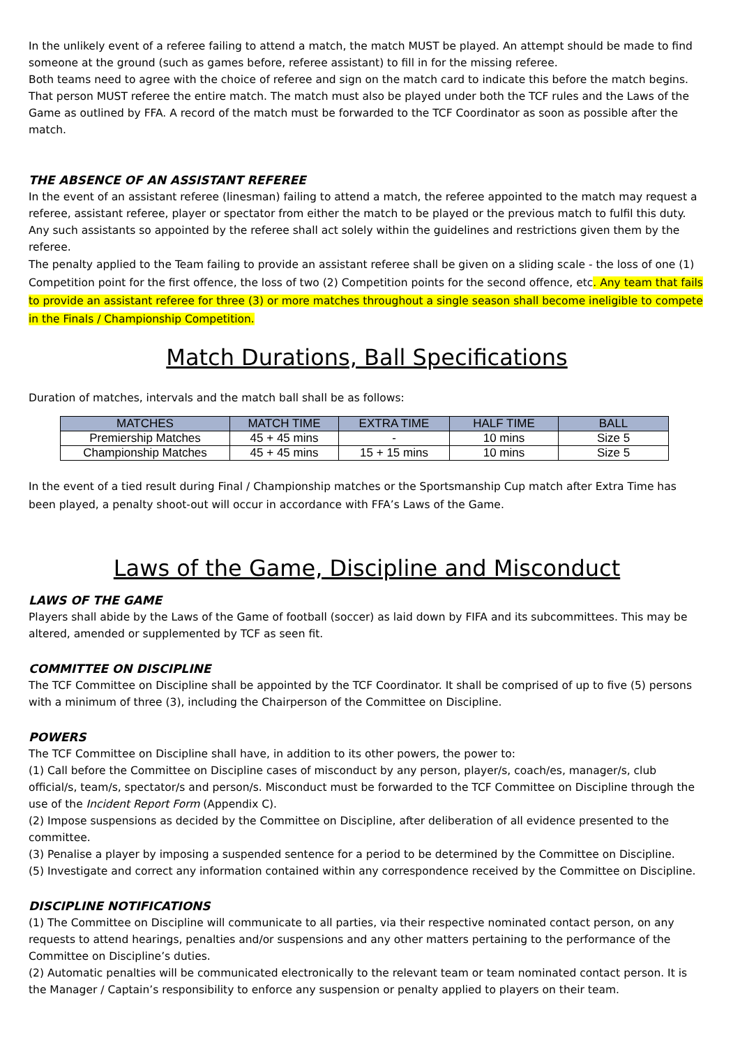In the unlikely event of a referee failing to attend a match, the match MUST be played. An attempt should be made to find someone at the ground (such as games before, referee assistant) to fill in for the missing referee.
Both teams need to agree with the choice of referee and sign on the match card to indicate this before the match begins. That person MUST referee the entire match. The match must also be played under both the TCF rules and the Laws of the Game as outlined by FFA. A record of the match must be forwarded to the TCF Coordinator as soon as possible after the match.
THE ABSENCE OF AN ASSISTANT REFEREE
In the event of an assistant referee (linesman) failing to attend a match, the referee appointed to the match may request a referee, assistant referee, player or spectator from either the match to be played or the previous match to fulfil this duty. Any such assistants so appointed by the referee shall act solely within the guidelines and restrictions given them by the referee.
The penalty applied to the Team failing to provide an assistant referee shall be given on a sliding scale - the loss of one (1) Competition point for the first offence, the loss of two (2) Competition points for the second offence, etc. Any team that fails to provide an assistant referee for three (3) or more matches throughout a single season shall become ineligible to compete in the Finals / Championship Competition.
Match Durations, Ball Specifications
Duration of matches, intervals and the match ball shall be as follows:
| MATCHES | MATCH TIME | EXTRA TIME | HALF TIME | BALL |
| --- | --- | --- | --- | --- |
| Premiership Matches | 45 + 45 mins | - | 10 mins | Size 5 |
| Championship Matches | 45 + 45 mins | 15 + 15 mins | 10 mins | Size 5 |
In the event of a tied result during Final / Championship matches or the Sportsmanship Cup match after Extra Time has been played, a penalty shoot-out will occur in accordance with FFA’s Laws of the Game.
Laws of the Game, Discipline and Misconduct
LAWS OF THE GAME
Players shall abide by the Laws of the Game of football (soccer) as laid down by FIFA and its subcommittees. This may be altered, amended or supplemented by TCF as seen fit.
COMMITTEE ON DISCIPLINE
The TCF Committee on Discipline shall be appointed by the TCF Coordinator. It shall be comprised of up to five (5) persons with a minimum of three (3), including the Chairperson of the Committee on Discipline.
POWERS
The TCF Committee on Discipline shall have, in addition to its other powers, the power to:
(1) Call before the Committee on Discipline cases of misconduct by any person, player/s, coach/es, manager/s, club official/s, team/s, spectator/s and person/s. Misconduct must be forwarded to the TCF Committee on Discipline through the use of the Incident Report Form (Appendix C).
(2) Impose suspensions as decided by the Committee on Discipline, after deliberation of all evidence presented to the committee.
(3) Penalise a player by imposing a suspended sentence for a period to be determined by the Committee on Discipline.
(5) Investigate and correct any information contained within any correspondence received by the Committee on Discipline.
DISCIPLINE NOTIFICATIONS
(1) The Committee on Discipline will communicate to all parties, via their respective nominated contact person, on any requests to attend hearings, penalties and/or suspensions and any other matters pertaining to the performance of the Committee on Discipline’s duties.
(2) Automatic penalties will be communicated electronically to the relevant team or team nominated contact person. It is the Manager / Captain’s responsibility to enforce any suspension or penalty applied to players on their team.